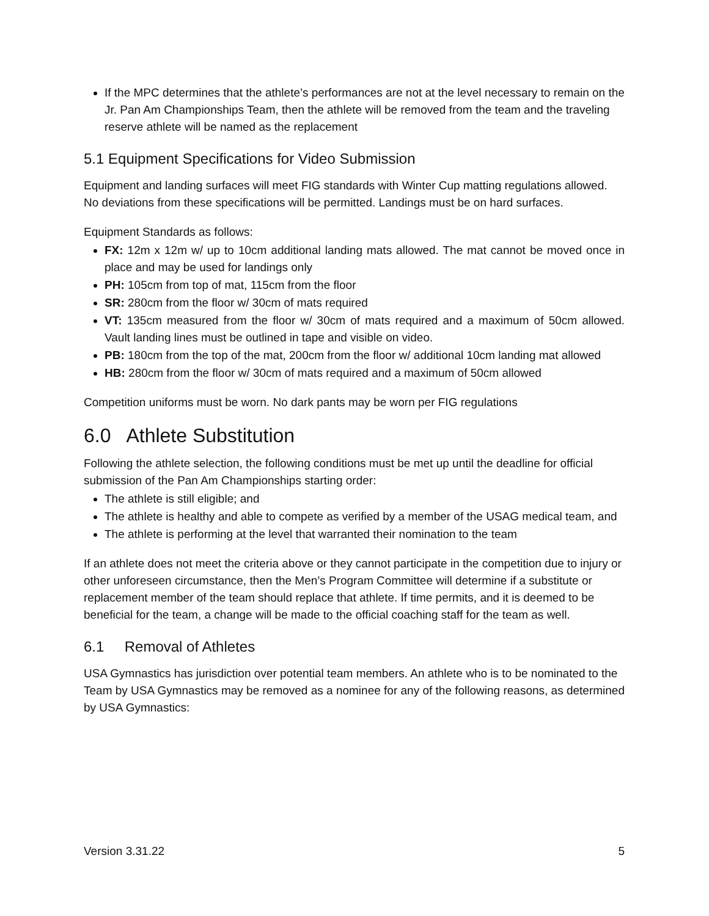If the MPC determines that the athlete’s performances are not at the level necessary to remain on the Jr. Pan Am Championships Team, then the athlete will be removed from the team and the traveling reserve athlete will be named as the replacement
5.1 Equipment Specifications for Video Submission
Equipment and landing surfaces will meet FIG standards with Winter Cup matting regulations allowed. No deviations from these specifications will be permitted. Landings must be on hard surfaces.
Equipment Standards as follows:
FX: 12m x 12m w/ up to 10cm additional landing mats allowed. The mat cannot be moved once in place and may be used for landings only
PH: 105cm from top of mat, 115cm from the floor
SR: 280cm from the floor w/ 30cm of mats required
VT: 135cm measured from the floor w/ 30cm of mats required and a maximum of 50cm allowed. Vault landing lines must be outlined in tape and visible on video.
PB: 180cm from the top of the mat, 200cm from the floor w/ additional 10cm landing mat allowed
HB: 280cm from the floor w/ 30cm of mats required and a maximum of 50cm allowed
Competition uniforms must be worn. No dark pants may be worn per FIG regulations
6.0 Athlete Substitution
Following the athlete selection, the following conditions must be met up until the deadline for official submission of the Pan Am Championships starting order:
The athlete is still eligible; and
The athlete is healthy and able to compete as verified by a member of the USAG medical team, and
The athlete is performing at the level that warranted their nomination to the team
If an athlete does not meet the criteria above or they cannot participate in the competition due to injury or other unforeseen circumstance, then the Men’s Program Committee will determine if a substitute or replacement member of the team should replace that athlete. If time permits, and it is deemed to be beneficial for the team, a change will be made to the official coaching staff for the team as well.
6.1 Removal of Athletes
USA Gymnastics has jurisdiction over potential team members. An athlete who is to be nominated to the Team by USA Gymnastics may be removed as a nominee for any of the following reasons, as determined by USA Gymnastics:
Version 3.31.22 5